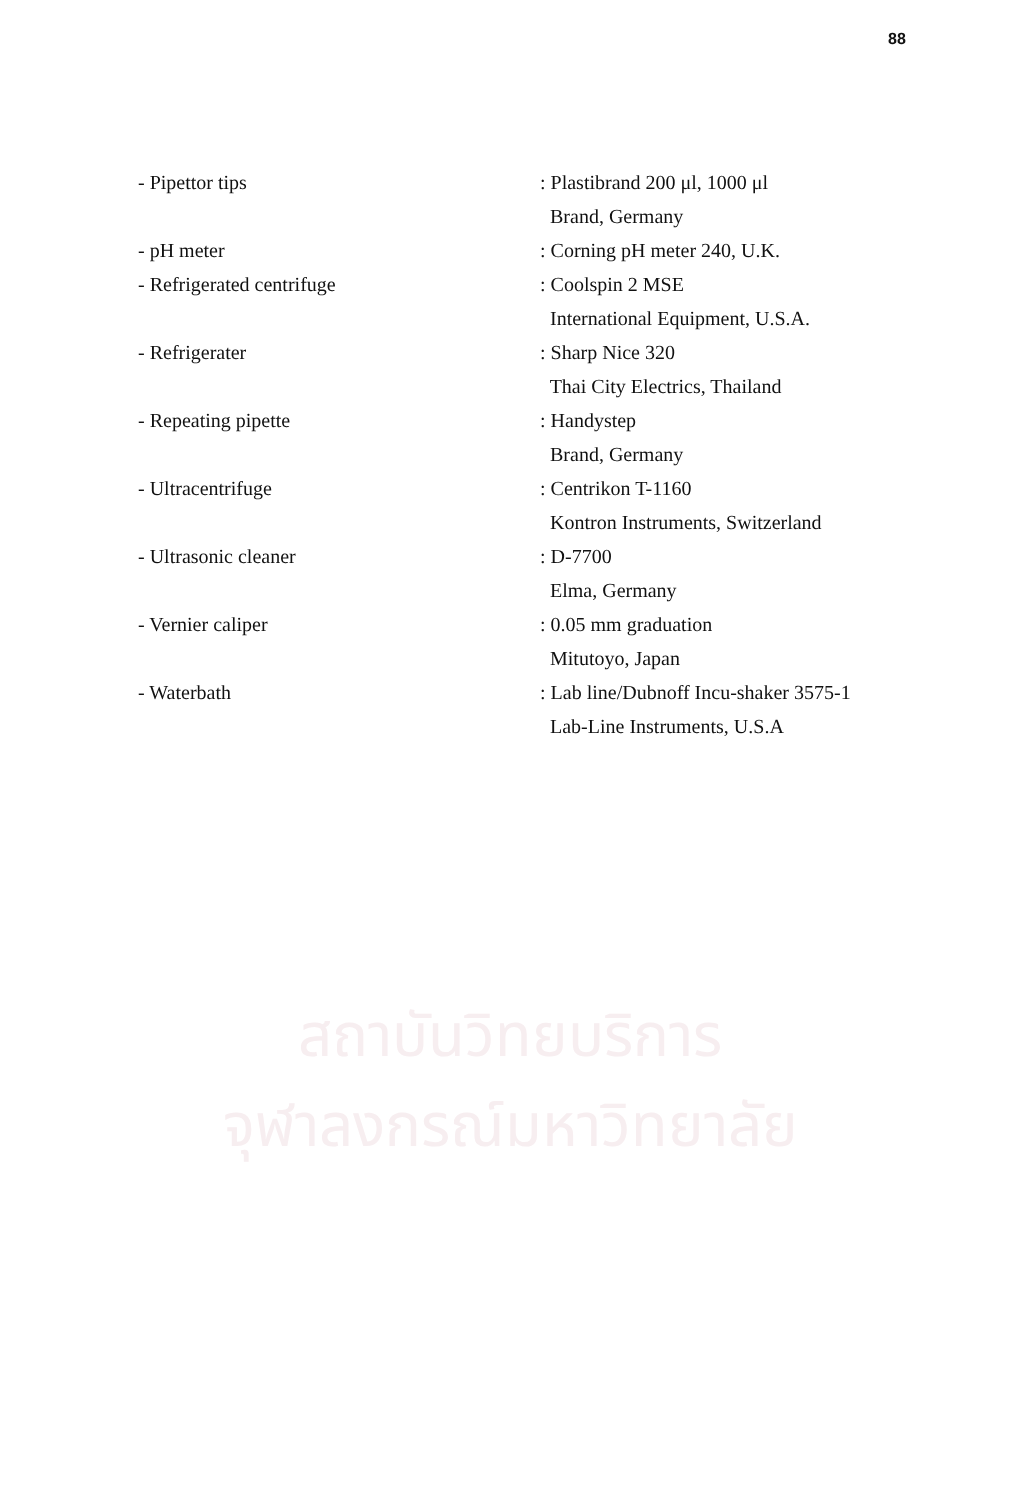88
| - Pipettor tips | : Plastibrand 200 μl, 1000 μl |
| | Brand, Germany |
| - pH meter | : Corning pH meter 240, U.K. |
| - Refrigerated centrifuge | : Coolspin 2 MSE |
| | International Equipment, U.S.A. |
| - Refrigerater | : Sharp Nice 320 |
| | Thai City Electrics, Thailand |
| - Repeating pipette | : Handystep |
| | Brand, Germany |
| - Ultracentrifuge | : Centrikon T-1160 |
| | Kontron Instruments, Switzerland |
| - Ultrasonic cleaner | : D-7700 |
| | Elma, Germany |
| - Vernier caliper | : 0.05 mm graduation |
| | Mitutoyo, Japan |
| - Waterbath | : Lab line/Dubnoff Incu-shaker 3575-1 |
| | Lab-Line Instruments, U.S.A |
สถาบันวิทยบริการ
จุฬาลงกรณ์มหาวิทยาลัย